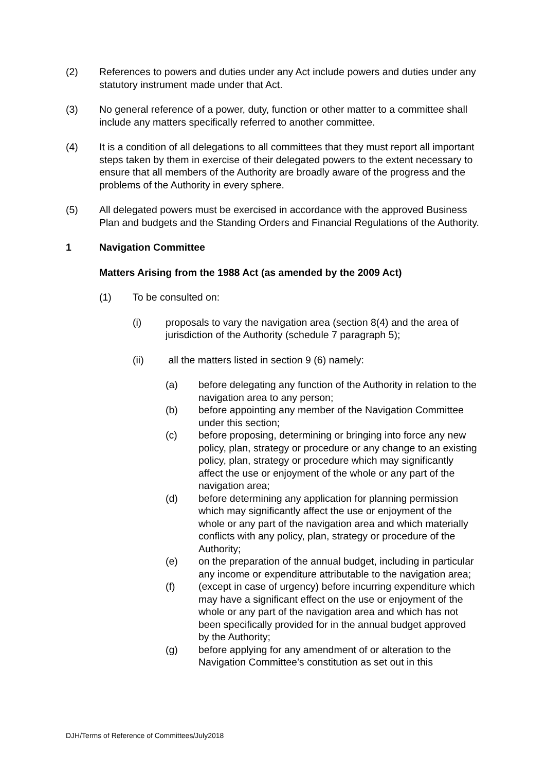(2) References to powers and duties under any Act include powers and duties under any statutory instrument made under that Act.
(3) No general reference of a power, duty, function or other matter to a committee shall include any matters specifically referred to another committee.
(4) It is a condition of all delegations to all committees that they must report all important steps taken by them in exercise of their delegated powers to the extent necessary to ensure that all members of the Authority are broadly aware of the progress and the problems of the Authority in every sphere.
(5) All delegated powers must be exercised in accordance with the approved Business Plan and budgets and the Standing Orders and Financial Regulations of the Authority.
1 Navigation Committee
Matters Arising from the 1988 Act (as amended by the 2009 Act)
(1) To be consulted on:
(i) proposals to vary the navigation area (section 8(4) and the area of jurisdiction of the Authority (schedule 7 paragraph 5);
(ii) all the matters listed in section 9 (6) namely:
(a) before delegating any function of the Authority in relation to the navigation area to any person;
(b) before appointing any member of the Navigation Committee under this section;
(c) before proposing, determining or bringing into force any new policy, plan, strategy or procedure or any change to an existing policy, plan, strategy or procedure which may significantly affect the use or enjoyment of the whole or any part of the navigation area;
(d) before determining any application for planning permission which may significantly affect the use or enjoyment of the whole or any part of the navigation area and which materially conflicts with any policy, plan, strategy or procedure of the Authority;
(e) on the preparation of the annual budget, including in particular any income or expenditure attributable to the navigation area;
(f) (except in case of urgency) before incurring expenditure which may have a significant effect on the use or enjoyment of the whole or any part of the navigation area and which has not been specifically provided for in the annual budget approved by the Authority;
(g) before applying for any amendment of or alteration to the Navigation Committee’s constitution as set out in this
DJH/Terms of Reference of Committees/July2018